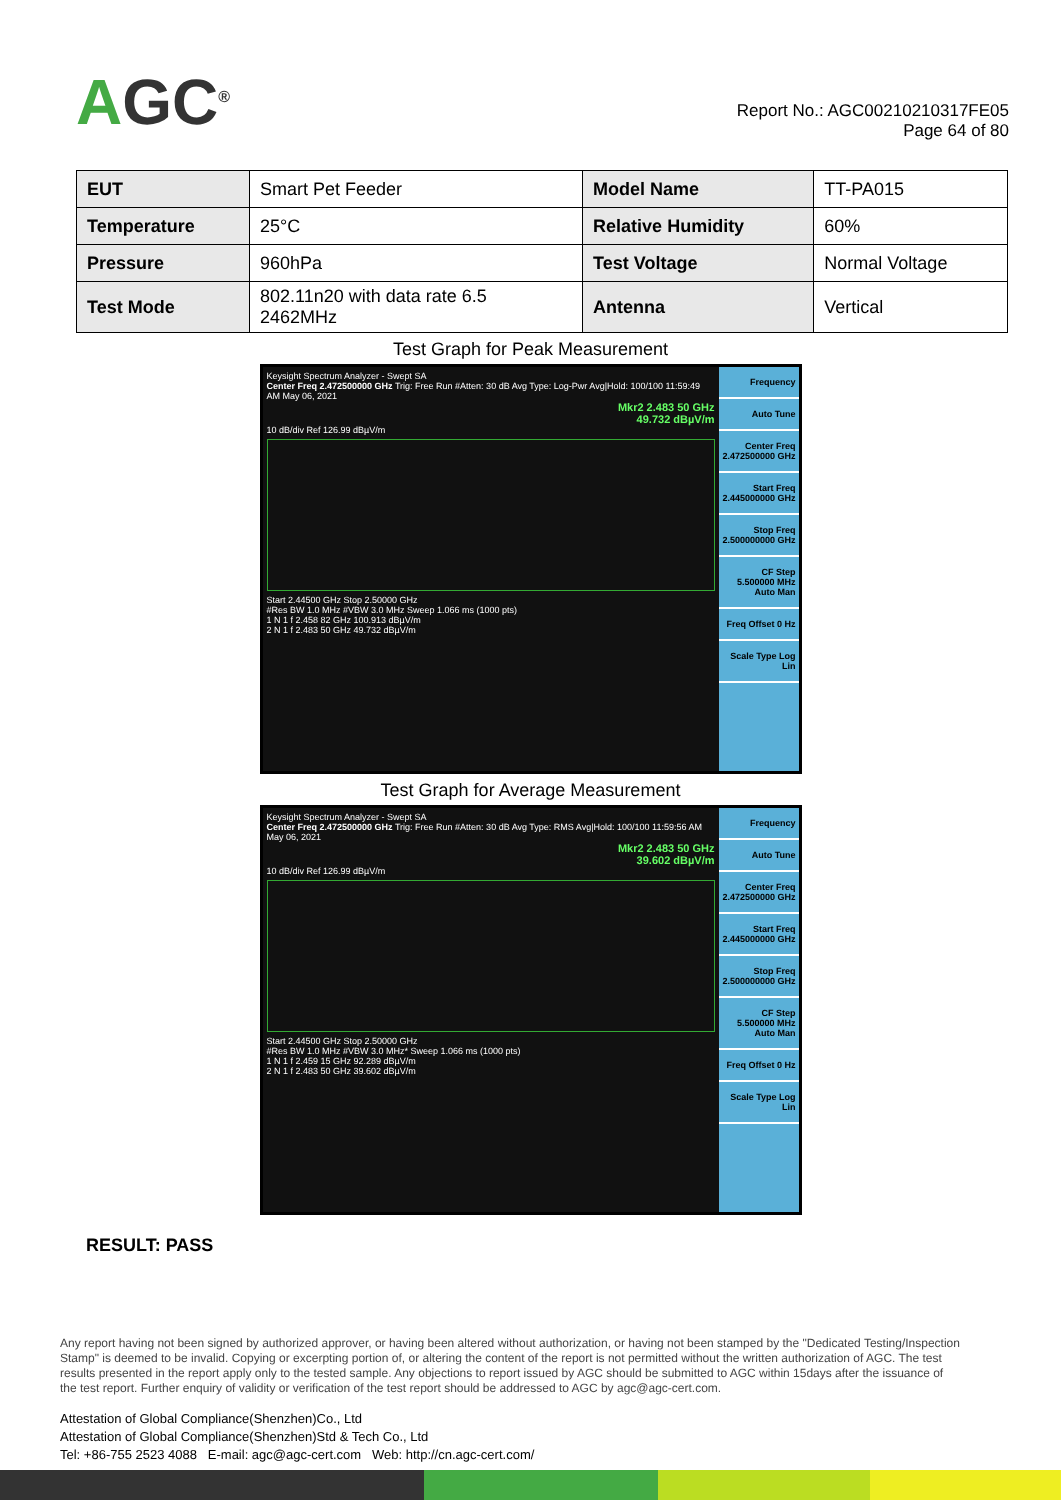AGC<sup>®</sup>
Report No.: AGC00210210317FE05
Page 64 of 80
| EUT | Smart Pet Feeder | Model Name | TT-PA015 |
| Temperature | 25°C | Relative Humidity | 60% |
| Pressure | 960hPa | Test Voltage | Normal Voltage |
| Test Mode | 802.11n20 with data rate 6.5 2462MHz | Antenna | Vertical |
Test Graph for Peak Measurement
Keysight Spectrum Analyzer - Swept SA
Center Freq 2.472500000 GHz Trig: Free Run #Atten: 30 dB Avg Type: Log-Pwr Avg|Hold: 100/100 11:59:49 AM May 06, 2021
Mkr2 2.483 50 GHz
49.732 dBµV/m
10 dB/div Ref 126.99 dBµV/m
Start 2.44500 GHz Stop 2.50000 GHz
#Res BW 1.0 MHz #VBW 3.0 MHz Sweep 1.066 ms (1000 pts)
1 N 1 f 2.458 82 GHz 100.913 dBµV/m
2 N 1 f 2.483 50 GHz 49.732 dBµV/m
Frequency
Auto Tune
Center Freq 2.472500000 GHz
Start Freq 2.445000000 GHz
Stop Freq 2.500000000 GHz
CF Step 5.500000 MHz Auto Man
Freq Offset 0 Hz
Scale Type Log Lin
Test Graph for Average Measurement
Keysight Spectrum Analyzer - Swept SA
Center Freq 2.472500000 GHz Trig: Free Run #Atten: 30 dB Avg Type: RMS Avg|Hold: 100/100 11:59:56 AM May 06, 2021
Mkr2 2.483 50 GHz
39.602 dBµV/m
10 dB/div Ref 126.99 dBµV/m
Start 2.44500 GHz Stop 2.50000 GHz
#Res BW 1.0 MHz #VBW 3.0 MHz* Sweep 1.066 ms (1000 pts)
1 N 1 f 2.459 15 GHz 92.289 dBµV/m
2 N 1 f 2.483 50 GHz 39.602 dBµV/m
Frequency
Auto Tune
Center Freq 2.472500000 GHz
Start Freq 2.445000000 GHz
Stop Freq 2.500000000 GHz
CF Step 5.500000 MHz Auto Man
Freq Offset 0 Hz
Scale Type Log Lin
RESULT: PASS
Any report having not been signed by authorized approver, or having been altered without authorization, or having not been stamped by the "Dedicated Testing/Inspection Stamp" is deemed to be invalid. Copying or excerpting portion of, or altering the content of the report is not permitted without the written authorization of AGC. The test results presented in the report apply only to the tested sample. Any objections to report issued by AGC should be submitted to AGC within 15days after the issuance of the test report. Further enquiry of validity or verification of the test report should be addressed to AGC by agc@agc-cert.com.
Attestation of Global Compliance(Shenzhen)Co., Ltd
Attestation of Global Compliance(Shenzhen)Std & Tech Co., Ltd
Tel: +86-755 2523 4088 E-mail: agc@agc-cert.com Web: http://cn.agc-cert.com/